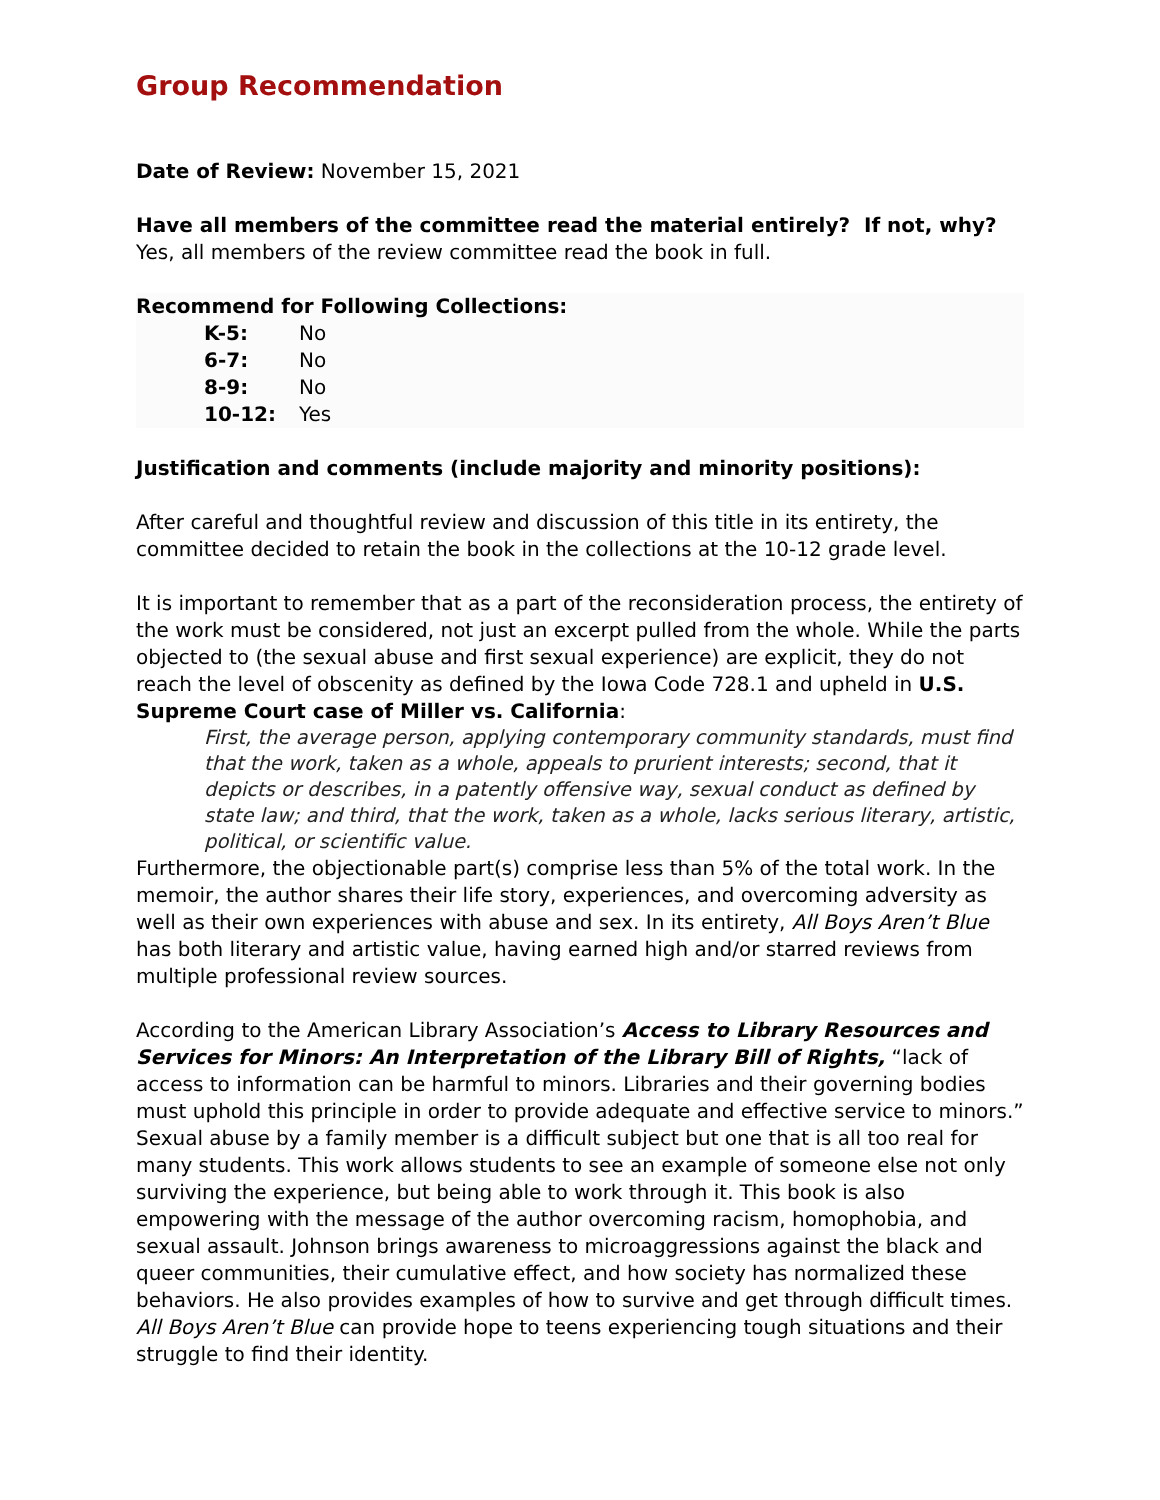Group Recommendation
Date of Review: November 15, 2021
Have all members of the committee read the material entirely? If not, why?
Yes, all members of the review committee read the book in full.
Recommend for Following Collections:
| K-5: | No |
| 6-7: | No |
| 8-9: | No |
| 10-12: | Yes |
Justification and comments (include majority and minority positions):
After careful and thoughtful review and discussion of this title in its entirety, the committee decided to retain the book in the collections at the 10-12 grade level.
It is important to remember that as a part of the reconsideration process, the entirety of the work must be considered, not just an excerpt pulled from the whole. While the parts objected to (the sexual abuse and first sexual experience) are explicit, they do not reach the level of obscenity as defined by the Iowa Code 728.1 and upheld in U.S. Supreme Court case of Miller vs. California:
First, the average person, applying contemporary community standards, must find that the work, taken as a whole, appeals to prurient interests; second, that it depicts or describes, in a patently offensive way, sexual conduct as defined by state law; and third, that the work, taken as a whole, lacks serious literary, artistic, political, or scientific value.
Furthermore, the objectionable part(s) comprise less than 5% of the total work. In the memoir, the author shares their life story, experiences, and overcoming adversity as well as their own experiences with abuse and sex. In its entirety, All Boys Aren’t Blue has both literary and artistic value, having earned high and/or starred reviews from multiple professional review sources.
According to the American Library Association’s Access to Library Resources and Services for Minors: An Interpretation of the Library Bill of Rights, “lack of access to information can be harmful to minors. Libraries and their governing bodies must uphold this principle in order to provide adequate and effective service to minors.” Sexual abuse by a family member is a difficult subject but one that is all too real for many students. This work allows students to see an example of someone else not only surviving the experience, but being able to work through it. This book is also empowering with the message of the author overcoming racism, homophobia, and sexual assault. Johnson brings awareness to microaggressions against the black and queer communities, their cumulative effect, and how society has normalized these behaviors. He also provides examples of how to survive and get through difficult times. All Boys Aren’t Blue can provide hope to teens experiencing tough situations and their struggle to find their identity.